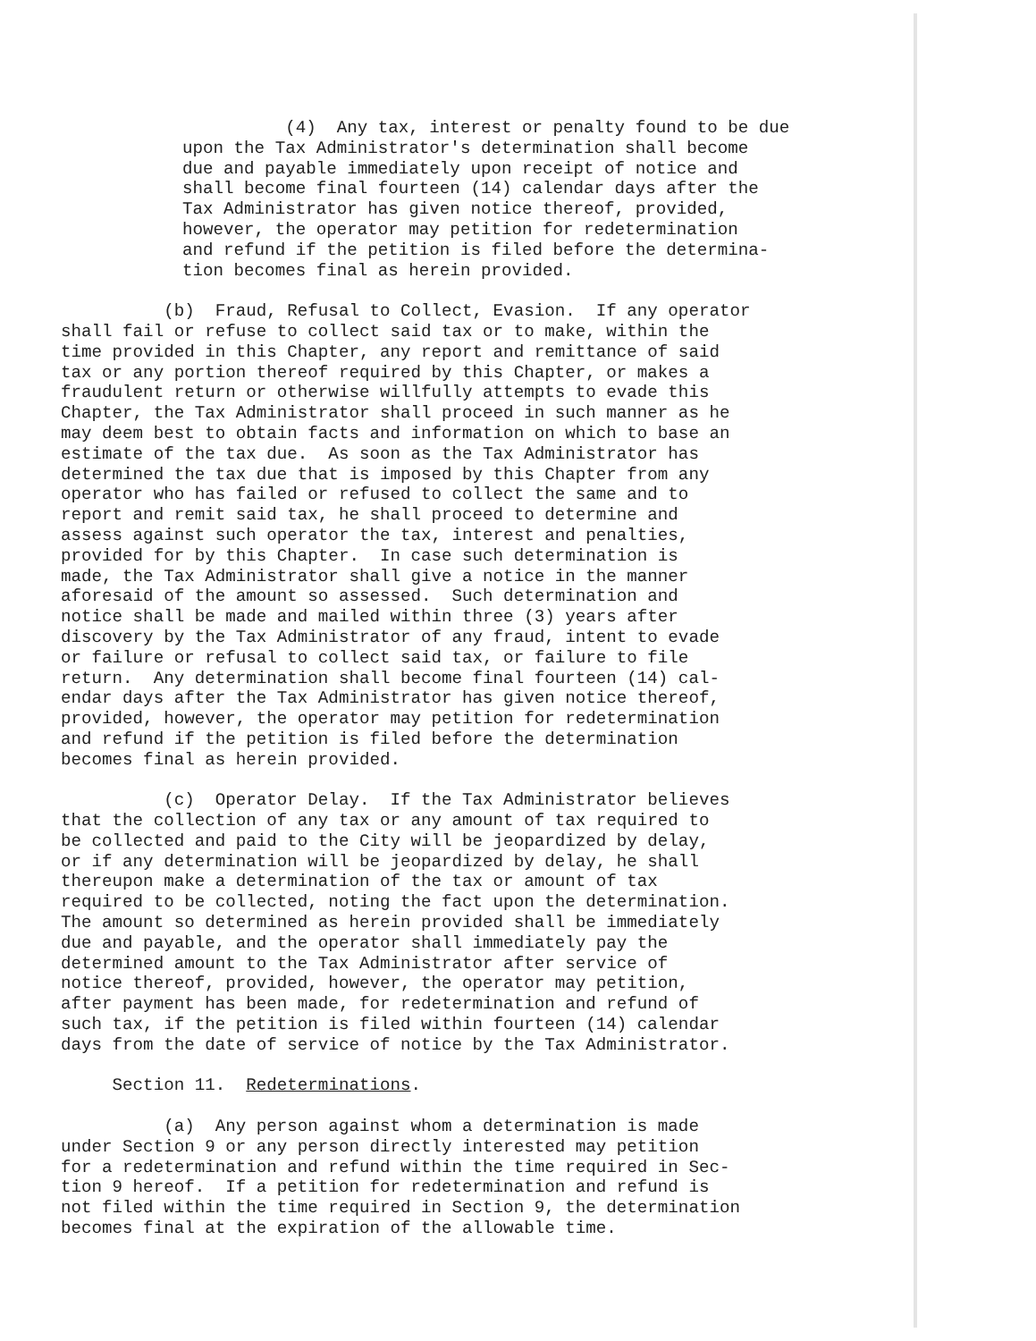(4) Any tax, interest or penalty found to be due upon the Tax Administrator's determination shall become due and payable immediately upon receipt of notice and shall become final fourteen (14) calendar days after the Tax Administrator has given notice thereof, provided, however, the operator may petition for redetermination and refund if the petition is filed before the determina- tion becomes final as herein provided.
(b) Fraud, Refusal to Collect, Evasion. If any operator shall fail or refuse to collect said tax or to make, within the time provided in this Chapter, any report and remittance of said tax or any portion thereof required by this Chapter, or makes a fraudulent return or otherwise willfully attempts to evade this Chapter, the Tax Administrator shall proceed in such manner as he may deem best to obtain facts and information on which to base an estimate of the tax due. As soon as the Tax Administrator has determined the tax due that is imposed by this Chapter from any operator who has failed or refused to collect the same and to report and remit said tax, he shall proceed to determine and assess against such operator the tax, interest and penalties, provided for by this Chapter. In case such determination is made, the Tax Administrator shall give a notice in the manner aforesaid of the amount so assessed. Such determination and notice shall be made and mailed within three (3) years after discovery by the Tax Administrator of any fraud, intent to evade or failure or refusal to collect said tax, or failure to file return. Any determination shall become final fourteen (14) cal- endar days after the Tax Administrator has given notice thereof, provided, however, the operator may petition for redetermination and refund if the petition is filed before the determination becomes final as herein provided.
(c) Operator Delay. If the Tax Administrator believes that the collection of any tax or any amount of tax required to be collected and paid to the City will be jeopardized by delay, or if any determination will be jeopardized by delay, he shall thereupon make a determination of the tax or amount of tax required to be collected, noting the fact upon the determination. The amount so determined as herein provided shall be immediately due and payable, and the operator shall immediately pay the determined amount to the Tax Administrator after service of notice thereof, provided, however, the operator may petition, after payment has been made, for redetermination and refund of such tax, if the petition is filed within fourteen (14) calendar days from the date of service of notice by the Tax Administrator.
Section 11. Redeterminations.
(a) Any person against whom a determination is made under Section 9 or any person directly interested may petition for a redetermination and refund within the time required in Sec- tion 9 hereof. If a petition for redetermination and refund is not filed within the time required in Section 9, the determination becomes final at the expiration of the allowable time.